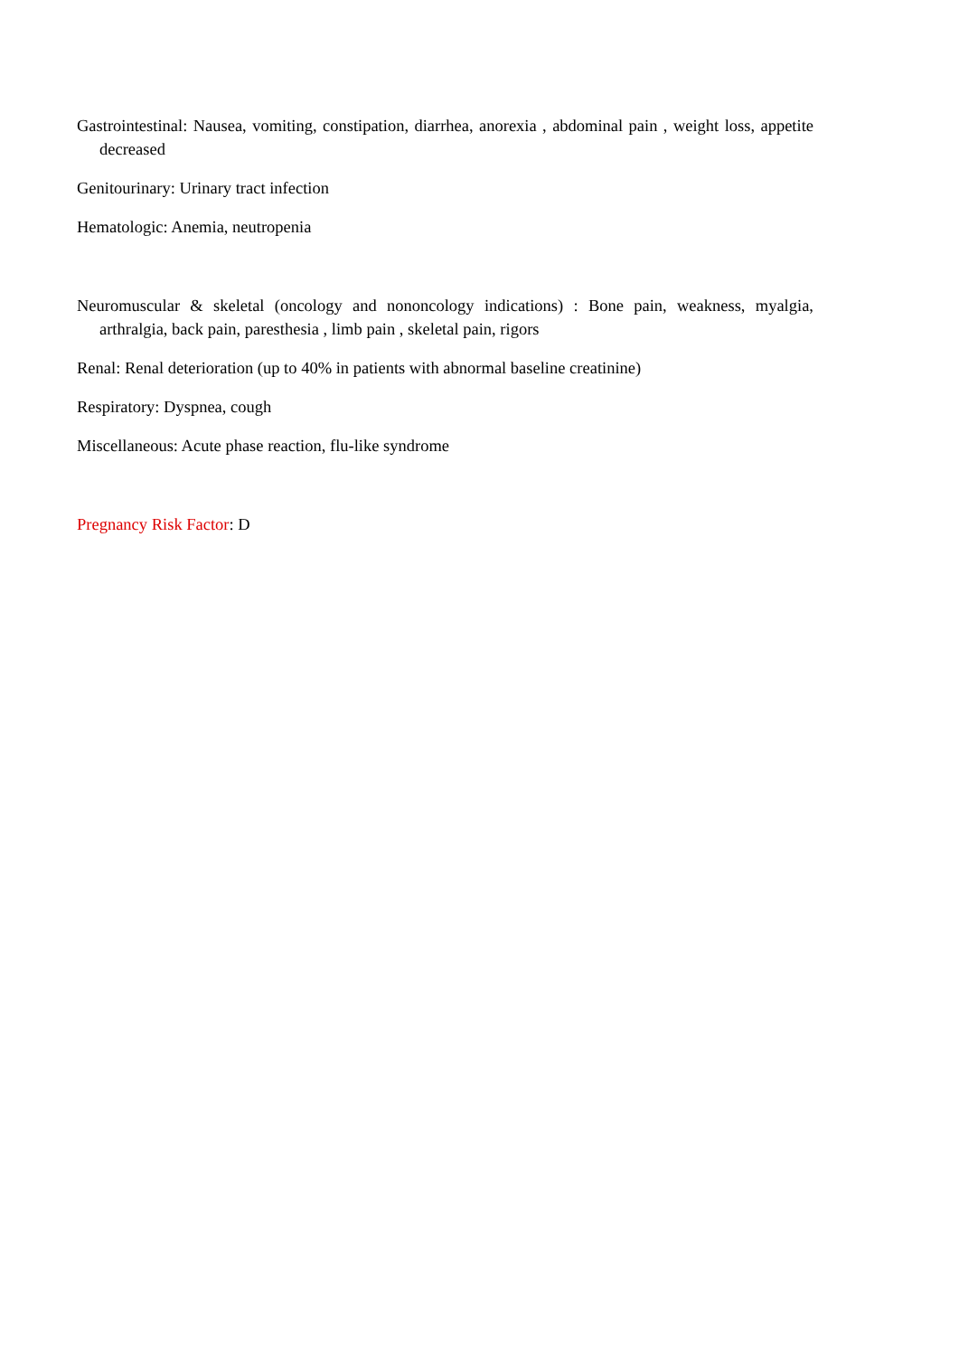Gastrointestinal: Nausea, vomiting, constipation, diarrhea, anorexia , abdominal pain , weight loss, appetite decreased
Genitourinary: Urinary tract infection
Hematologic: Anemia, neutropenia
Neuromuscular & skeletal (oncology and nononcology indications) : Bone pain, weakness, myalgia, arthralgia, back pain, paresthesia , limb pain , skeletal pain, rigors
Renal: Renal deterioration (up to 40% in patients with abnormal baseline creatinine)
Respiratory: Dyspnea, cough
Miscellaneous: Acute phase reaction, flu-like syndrome
Pregnancy Risk Factor: D